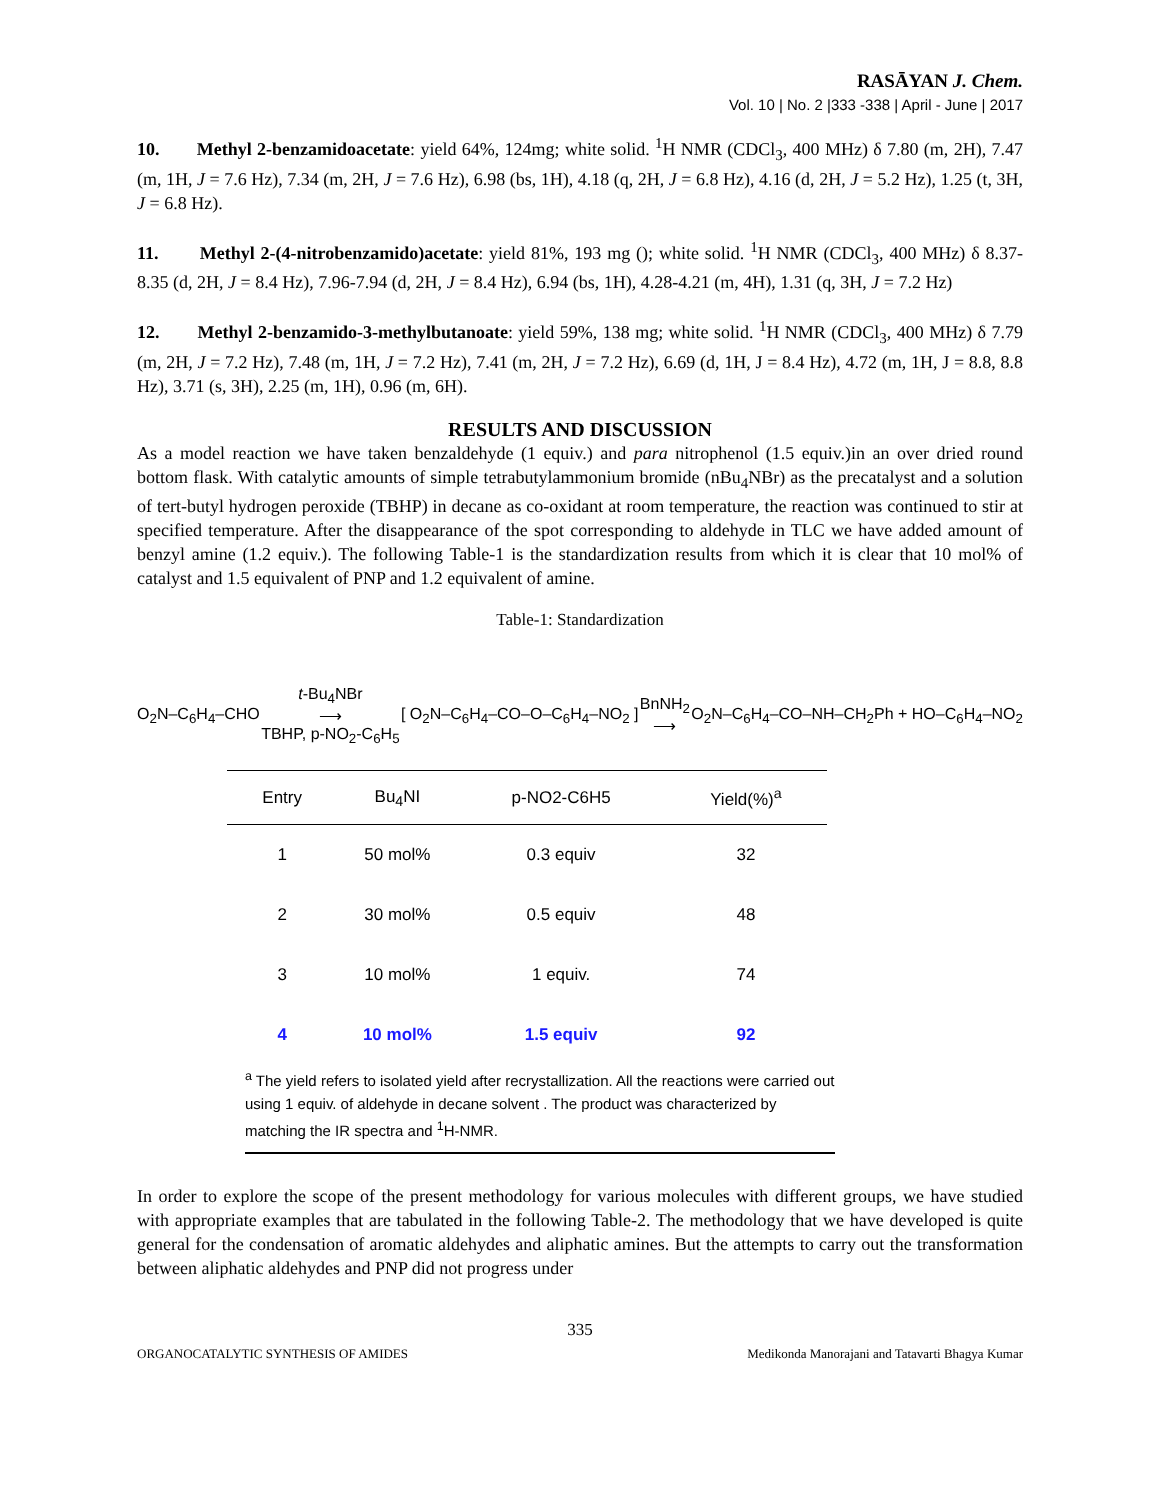RASĀYAN J. Chem.
Vol. 10 | No. 2 |333 -338 | April - June | 2017
10. Methyl 2-benzamidoacetate: yield 64%, 124mg; white solid. <sup>1</sup>H NMR (CDCl<sub>3</sub>, 400 MHz) δ 7.80 (m, 2H), 7.47 (m, 1H, J = 7.6 Hz), 7.34 (m, 2H, J = 7.6 Hz), 6.98 (bs, 1H), 4.18 (q, 2H, J = 6.8 Hz), 4.16 (d, 2H, J = 5.2 Hz), 1.25 (t, 3H, J = 6.8 Hz).
11. Methyl 2-(4-nitrobenzamido)acetate: yield 81%, 193 mg (); white solid. <sup>1</sup>H NMR (CDCl<sub>3</sub>, 400 MHz) δ 8.37-8.35 (d, 2H, J = 8.4 Hz), 7.96-7.94 (d, 2H, J = 8.4 Hz), 6.94 (bs, 1H), 4.28-4.21 (m, 4H), 1.31 (q, 3H, J = 7.2 Hz)
12. Methyl 2-benzamido-3-methylbutanoate: yield 59%, 138 mg; white solid. <sup>1</sup>H NMR (CDCl<sub>3</sub>, 400 MHz) δ 7.79 (m, 2H, J = 7.2 Hz), 7.48 (m, 1H, J = 7.2 Hz), 7.41 (m, 2H, J = 7.2 Hz), 6.69 (d, 1H, J = 8.4 Hz), 4.72 (m, 1H, J = 8.8, 8.8 Hz), 3.71 (s, 3H), 2.25 (m, 1H), 0.96 (m, 6H).
RESULTS AND DISCUSSION
As a model reaction we have taken benzaldehyde (1 equiv.) and para nitrophenol (1.5 equiv.)in an over dried round bottom flask. With catalytic amounts of simple tetrabutylammonium bromide (nBu<sub>4</sub>NBr) as the precatalyst and a solution of tert-butyl hydrogen peroxide (TBHP) in decane as co-oxidant at room temperature, the reaction was continued to stir at specified temperature. After the disappearance of the spot corresponding to aldehyde in TLC we have added amount of benzyl amine (1.2 equiv.). The following Table-1 is the standardization results from which it is clear that 10 mol% of catalyst and 1.5 equivalent of PNP and 1.2 equivalent of amine.
Table-1: Standardization
O<sub>2</sub>N–C<sub>6</sub>H<sub>4</sub>–CHO t-Bu<sub>4</sub>NBr
⟶
TBHP, p-NO<sub>2</sub>-C<sub>6</sub>H<sub>5</sub> [ O<sub>2</sub>N–C<sub>6</sub>H<sub>4</sub>–CO–O–C<sub>6</sub>H<sub>4</sub>–NO<sub>2</sub> ] BnNH<sub>2</sub>
⟶ O<sub>2</sub>N–C<sub>6</sub>H<sub>4</sub>–CO–NH–CH<sub>2</sub>Ph + HO–C<sub>6</sub>H<sub>4</sub>–NO<sub>2</sub>
| Entry | Bu<sub>4</sub>NI | p-NO2-C6H5 | Yield(%)<sup>a</sup> |
| --- | --- | --- | --- |
| 1 | 50 mol% | 0.3 equiv | 32 |
| 2 | 30 mol% | 0.5 equiv | 48 |
| 3 | 10 mol% | 1 equiv. | 74 |
| 4 | 10 mol% | 1.5 equiv | 92 |
<sup>a</sup> The yield refers to isolated yield after recrystallization. All the reactions were carried out using 1 equiv. of aldehyde in decane solvent . The product was characterized by matching the IR spectra and <sup>1</sup>H-NMR.
In order to explore the scope of the present methodology for various molecules with different groups, we have studied with appropriate examples that are tabulated in the following Table-2. The methodology that we have developed is quite general for the condensation of aromatic aldehydes and aliphatic amines. But the attempts to carry out the transformation between aliphatic aldehydes and PNP did not progress under
335
ORGANOCATALYTIC SYNTHESIS OF AMIDES Medikonda Manorajani and Tatavarti Bhagya Kumar